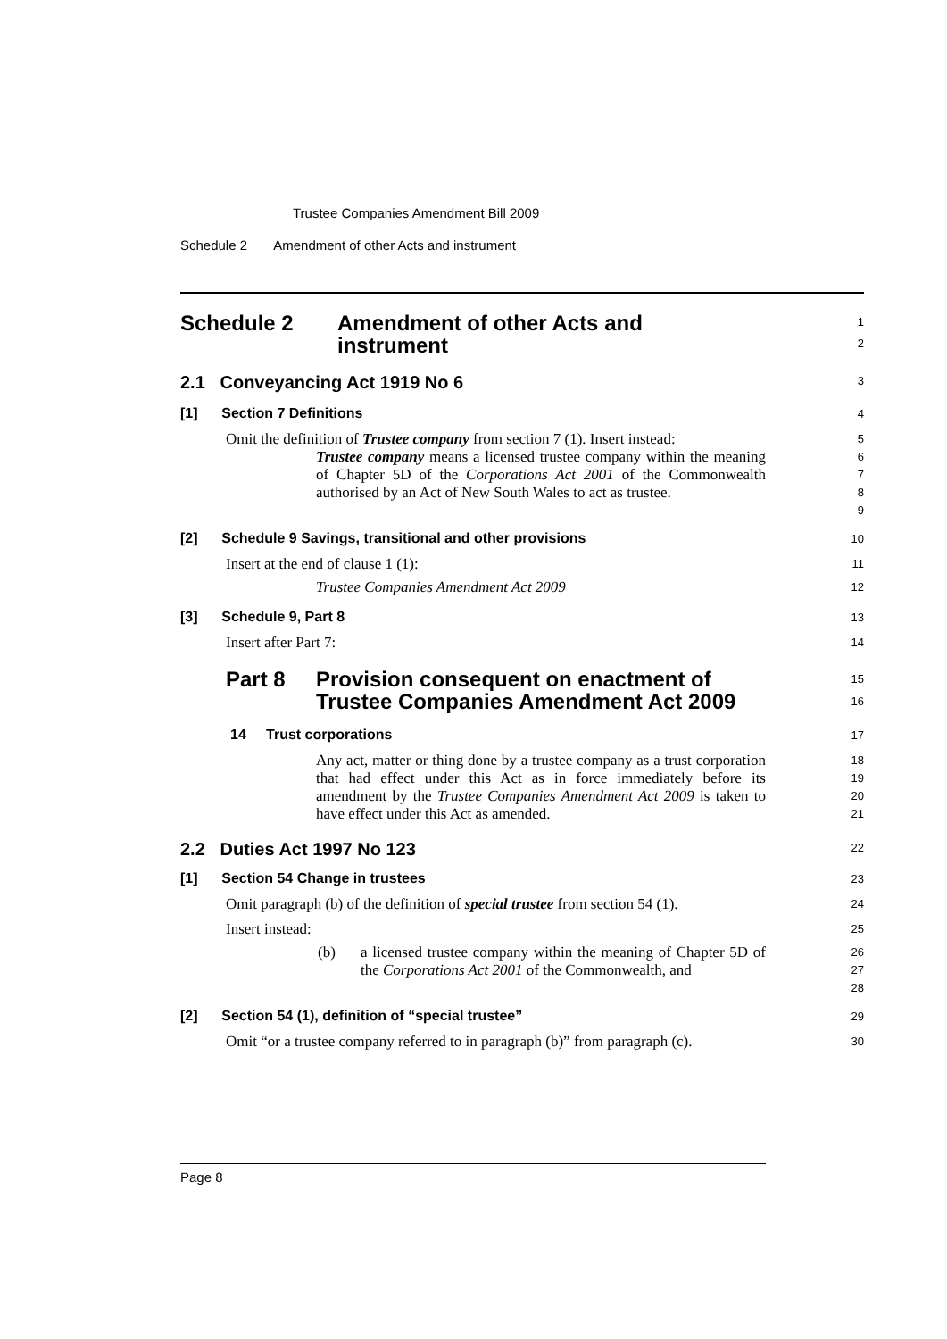Trustee Companies Amendment Bill 2009
Schedule 2 Amendment of other Acts and instrument
Schedule 2 Amendment of other Acts and
instrument
1
2
2.1 Conveyancing Act 1919 No 6
3
[1] Section 7 Definitions
4
Omit the definition of Trustee company from section 7 (1). Insert instead:
5
Trustee company means a licensed trustee company within the meaning of Chapter 5D of the Corporations Act 2001 of the Commonwealth authorised by an Act of New South Wales to act as trustee.
6
7
8
9
[2] Schedule 9 Savings, transitional and other provisions
10
Insert at the end of clause 1 (1):
11
Trustee Companies Amendment Act 2009
12
[3] Schedule 9, Part 8
13
Insert after Part 7:
14
Part 8 Provision consequent on enactment of
Trustee Companies Amendment Act 2009
15
16
14 Trust corporations
17
Any act, matter or thing done by a trustee company as a trust corporation that had effect under this Act as in force immediately before its amendment by the Trustee Companies Amendment Act 2009 is taken to have effect under this Act as amended.
18
19
20
21
2.2 Duties Act 1997 No 123
22
[1] Section 54 Change in trustees
23
Omit paragraph (b) of the definition of special trustee from section 54 (1).
24
Insert instead:
25
(b)
a licensed trustee company within the meaning of Chapter 5D of the Corporations Act 2001 of the Commonwealth, and
26
27
28
[2] Section 54 (1), definition of “special trustee”
29
Omit “or a trustee company referred to in paragraph (b)” from paragraph (c).
30
Page 8